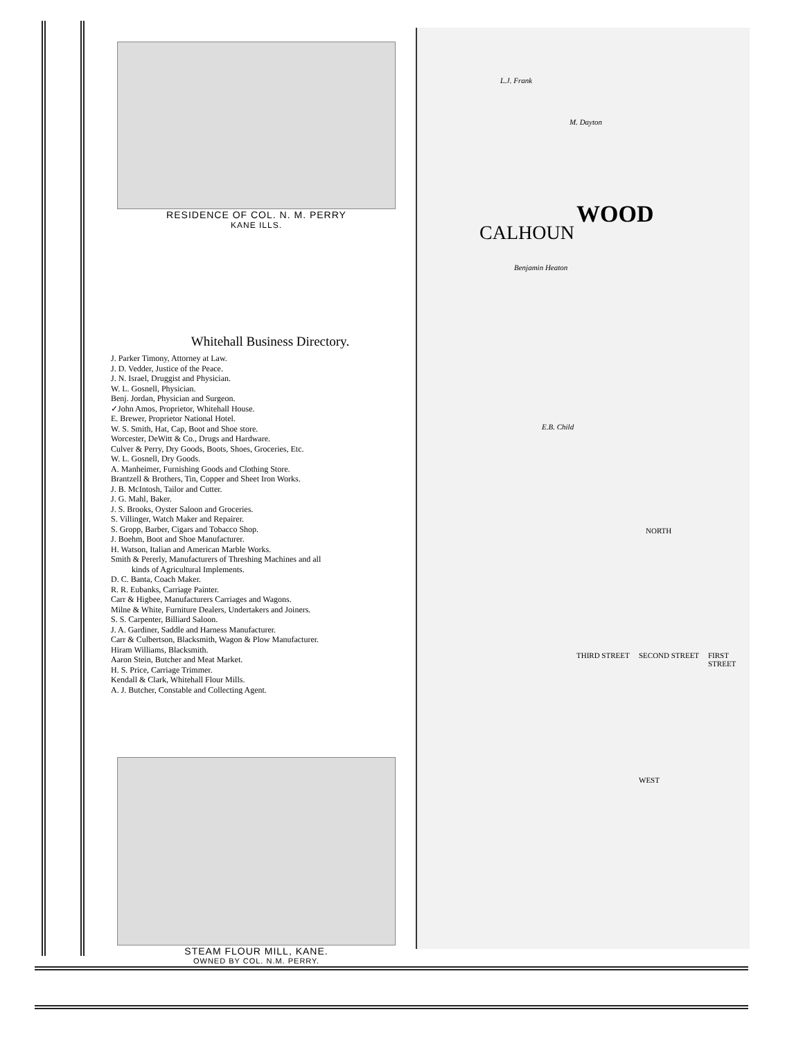RESIDENCE OF COL. N. M. PERRY
KANE ILLS.
Whitehall Business Directory.
J. Parker Timony, Attorney at Law.
J. D. Vedder, Justice of the Peace.
J. N. Israel, Druggist and Physician.
W. L. Gosnell, Physician.
Benj. Jordan, Physician and Surgeon.
✓John Amos, Proprietor, Whitehall House.
E. Brewer, Proprietor National Hotel.
W. S. Smith, Hat, Cap, Boot and Shoe store.
Worcester, DeWitt & Co., Drugs and Hardware.
Culver & Perry, Dry Goods, Boots, Shoes, Groceries, Etc.
W. L. Gosnell, Dry Goods.
A. Manheimer, Furnishing Goods and Clothing Store.
Brantzell & Brothers, Tin, Copper and Sheet Iron Works.
J. B. McIntosh, Tailor and Cutter.
J. G. Mahl, Baker.
J. S. Brooks, Oyster Saloon and Groceries.
S. Villinger, Watch Maker and Repairer.
S. Gropp, Barber, Cigars and Tobacco Shop.
J. Boehm, Boot and Shoe Manufacturer.
H. Watson, Italian and American Marble Works.
Smith & Pererly, Manufacturers of Threshing Machines and all
kinds of Agricultural Implements.
D. C. Banta, Coach Maker.
R. R. Eubanks, Carriage Painter.
Carr & Higbee, Manufacturers Carriages and Wagons.
Milne & White, Furniture Dealers, Undertakers and Joiners.
S. S. Carpenter, Billiard Saloon.
J. A. Gardiner, Saddle and Harness Manufacturer.
Carr & Culbertson, Blacksmith, Wagon & Plow Manufacturer.
Hiram Williams, Blacksmith.
Aaron Stein, Butcher and Meat Market.
H. S. Price, Carriage Trimmer.
Kendall & Clark, Whitehall Flour Mills.
A. J. Butcher, Constable and Collecting Agent.
STEAM FLOUR MILL, KANE.
OWNED BY COL. N.M. PERRY.
CALHOUN
WOOD
L.J. Frank
M. Dayton
Benjamin Heaton
E.B. Child
NORTH
THIRD STREET SECOND STREET FIRST STREET
WEST